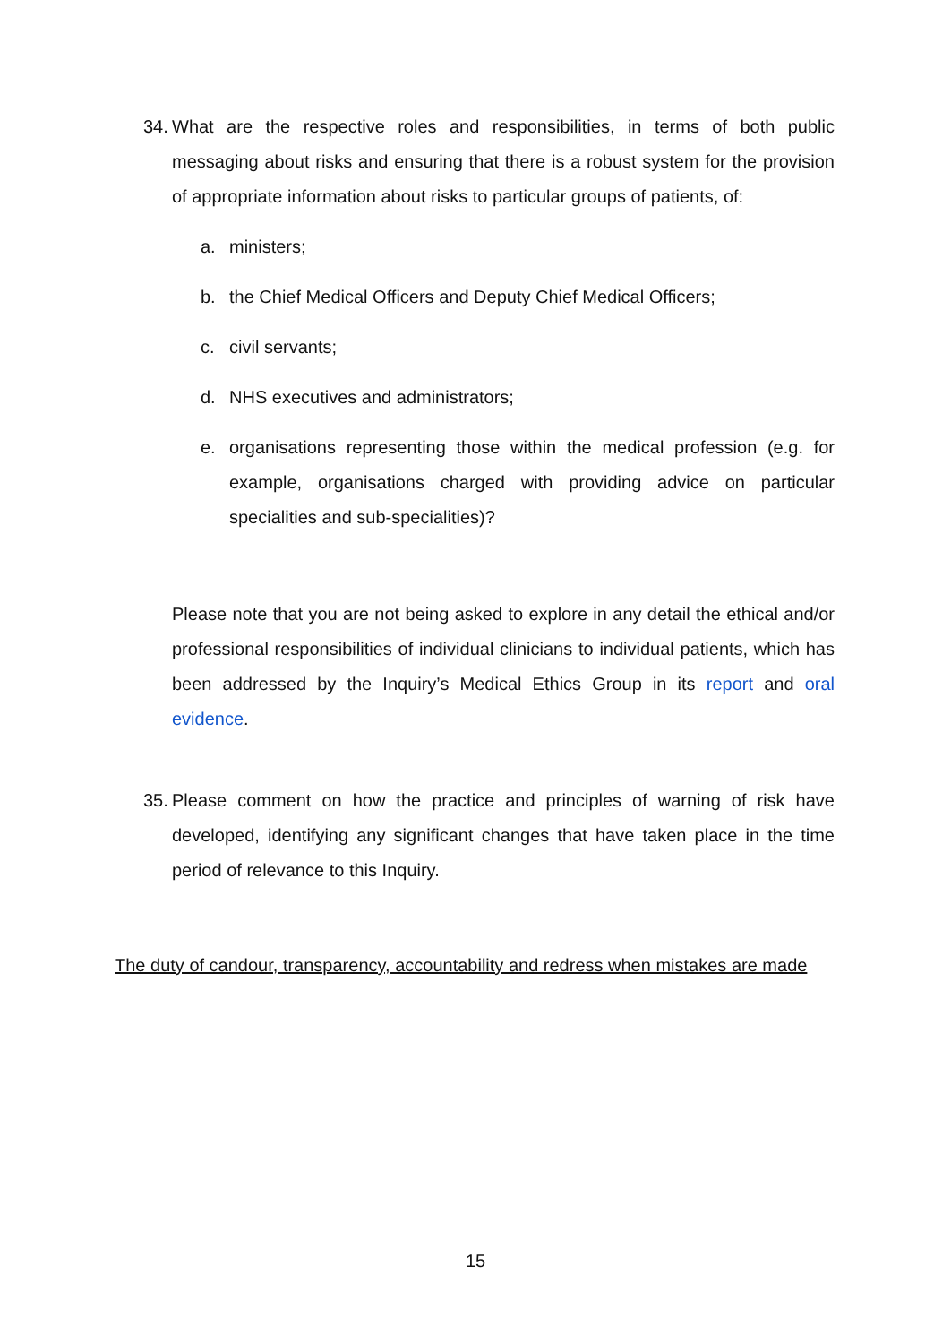34. What are the respective roles and responsibilities, in terms of both public messaging about risks and ensuring that there is a robust system for the provision of appropriate information about risks to particular groups of patients, of:
a. ministers;
b. the Chief Medical Officers and Deputy Chief Medical Officers;
c. civil servants;
d. NHS executives and administrators;
e. organisations representing those within the medical profession (e.g. for example, organisations charged with providing advice on particular specialities and sub-specialities)?
Please note that you are not being asked to explore in any detail the ethical and/or professional responsibilities of individual clinicians to individual patients, which has been addressed by the Inquiry’s Medical Ethics Group in its report and oral evidence.
35. Please comment on how the practice and principles of warning of risk have developed, identifying any significant changes that have taken place in the time period of relevance to this Inquiry.
The duty of candour, transparency, accountability and redress when mistakes are made
15